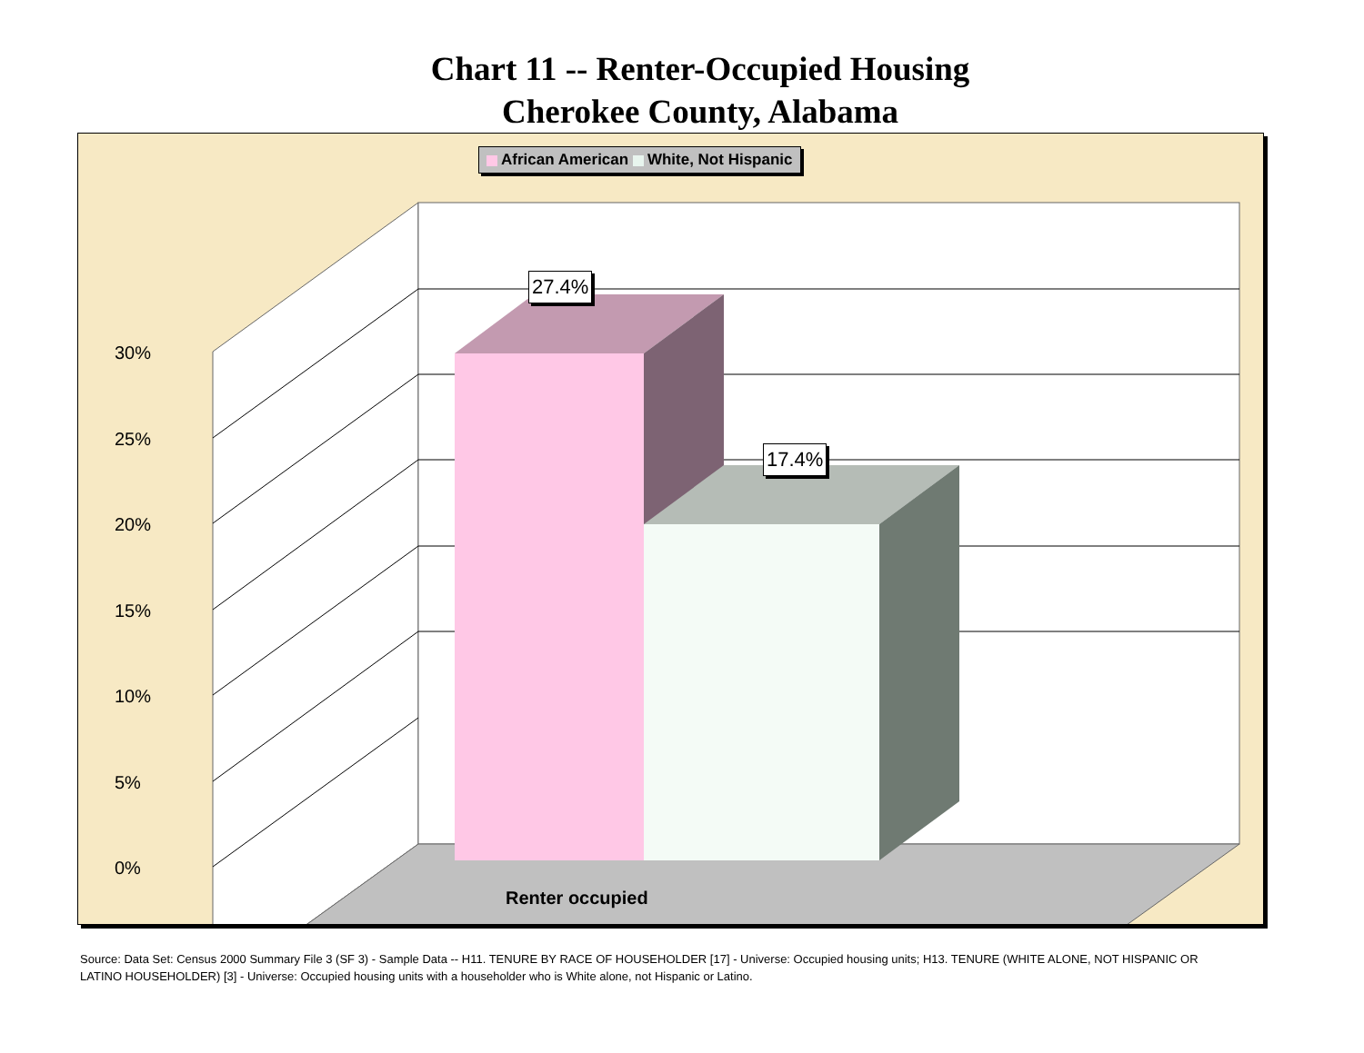Chart 11 -- Renter-Occupied Housing
Cherokee County, Alabama
African American White, Not Hispanic
30%
25%
20%
15%
10%
5%
0%
27.4%
17.4%
Renter occupied
Source: Data Set: Census 2000 Summary File 3 (SF 3) - Sample Data -- H11. TENURE BY RACE OF HOUSEHOLDER [17] - Universe: Occupied housing units; H13. TENURE (WHITE ALONE, NOT HISPANIC OR LATINO HOUSEHOLDER) [3] - Universe: Occupied housing units with a householder who is White alone, not Hispanic or Latino.